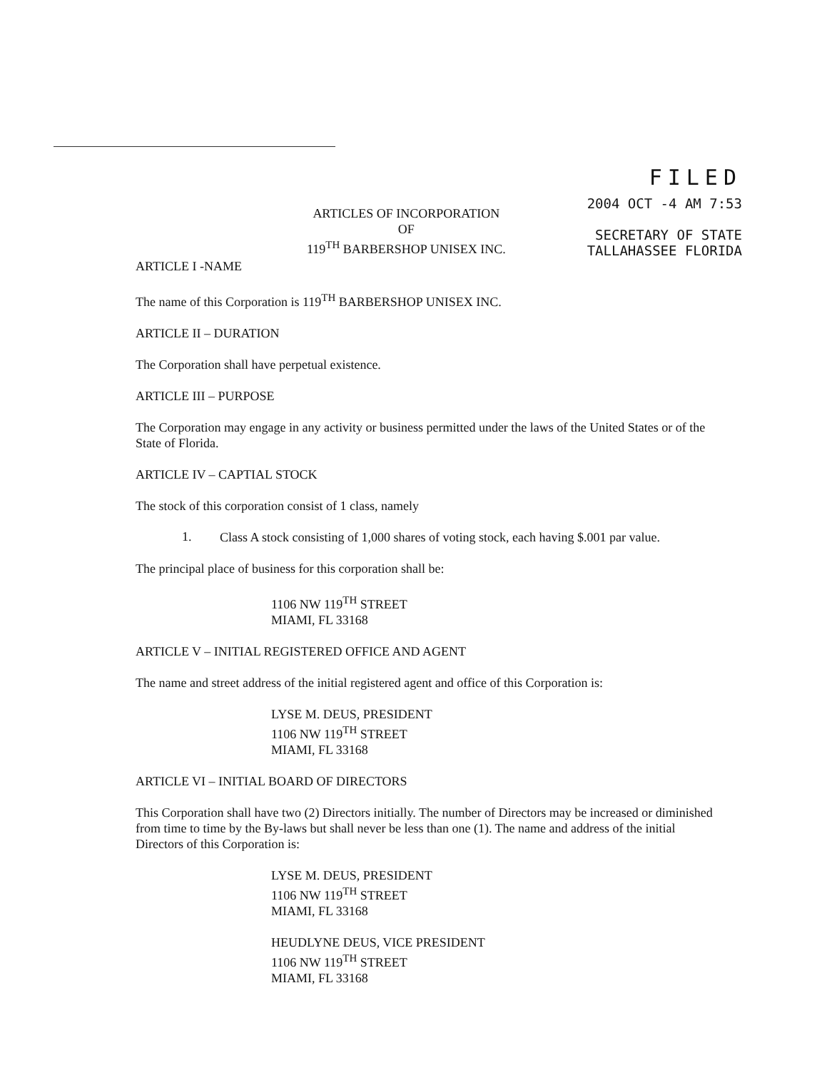ARTICLES OF INCORPORATION
OF
119<sup>TH</sup> BARBERSHOP UNISEX INC.
FILED
2004 OCT -4 AM 7:53
SECRETARY OF STATE
TALLAHASSEE FLORIDA
ARTICLE I -NAME
The name of this Corporation is 119<sup>TH</sup> BARBERSHOP UNISEX INC.
ARTICLE II – DURATION
The Corporation shall have perpetual existence.
ARTICLE III – PURPOSE
The Corporation may engage in any activity or business permitted under the laws of the United States or of the State of Florida.
ARTICLE IV – CAPTIAL STOCK
The stock of this corporation consist of 1 class, namely
1.
Class A stock consisting of 1,000 shares of voting stock, each having $.001 par value.
The principal place of business for this corporation shall be:
1106 NW 119<sup>TH</sup> STREET
MIAMI, FL 33168
ARTICLE V – INITIAL REGISTERED OFFICE AND AGENT
The name and street address of the initial registered agent and office of this Corporation is:
LYSE M. DEUS, PRESIDENT
1106 NW 119<sup>TH</sup> STREET
MIAMI, FL 33168
ARTICLE VI – INITIAL BOARD OF DIRECTORS
This Corporation shall have two (2) Directors initially. The number of Directors may be increased or diminished from time to time by the By-laws but shall never be less than one (1). The name and address of the initial Directors of this Corporation is:
LYSE M. DEUS, PRESIDENT
1106 NW 119<sup>TH</sup> STREET
MIAMI, FL 33168
HEUDLYNE DEUS, VICE PRESIDENT
1106 NW 119<sup>TH</sup> STREET
MIAMI, FL 33168